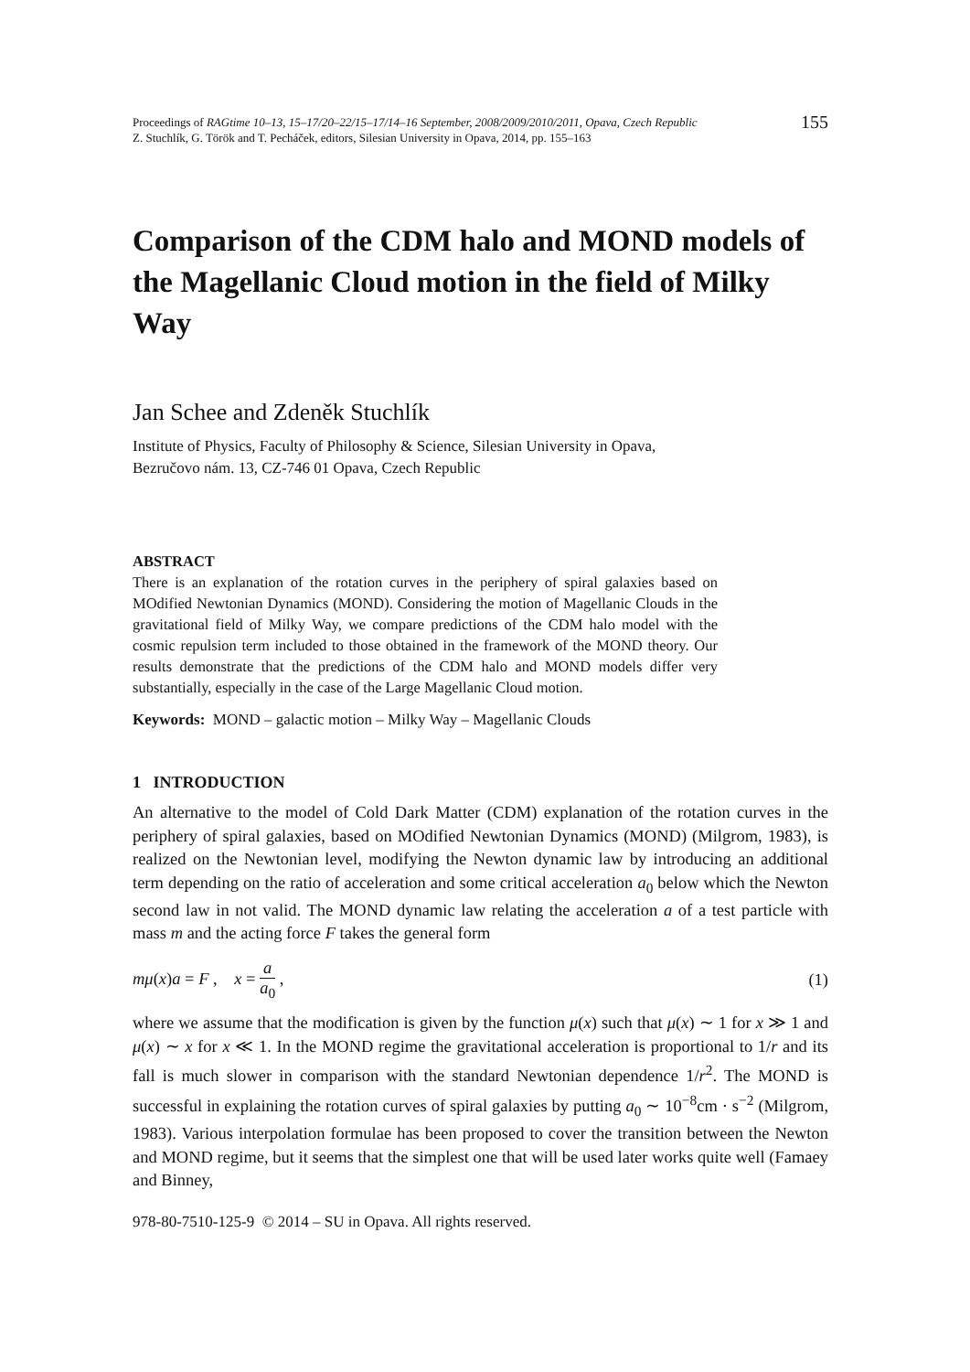Proceedings of RAGtime 10–13, 15–17/20–22/15–17/14–16 September, 2008/2009/2010/2011, Opava, Czech Republic
Z. Stuchlík, G. Török and T. Pecháček, editors, Silesian University in Opava, 2014, pp. 155–163
155
Comparison of the CDM halo and MOND models of the Magellanic Cloud motion in the field of Milky Way
Jan Schee and Zdeněk Stuchlík
Institute of Physics, Faculty of Philosophy & Science, Silesian University in Opava, Bezručovo nám. 13, CZ-746 01 Opava, Czech Republic
ABSTRACT
There is an explanation of the rotation curves in the periphery of spiral galaxies based on MOdified Newtonian Dynamics (MOND). Considering the motion of Magellanic Clouds in the gravitational field of Milky Way, we compare predictions of the CDM halo model with the cosmic repulsion term included to those obtained in the framework of the MOND theory. Our results demonstrate that the predictions of the CDM halo and MOND models differ very substantially, especially in the case of the Large Magellanic Cloud motion.
Keywords: MOND – galactic motion – Milky Way – Magellanic Clouds
1 INTRODUCTION
An alternative to the model of Cold Dark Matter (CDM) explanation of the rotation curves in the periphery of spiral galaxies, based on MOdified Newtonian Dynamics (MOND) (Milgrom, 1983), is realized on the Newtonian level, modifying the Newton dynamic law by introducing an additional term depending on the ratio of acceleration and some critical acceleration a<sub>0</sub> below which the Newton second law in not valid. The MOND dynamic law relating the acceleration a of a test particle with mass m and the acting force F takes the general form
mμ(x)a = F , x = a a<sub>0</sub> , (1)
where we assume that the modification is given by the function μ(x) such that μ(x) ∼ 1 for x ≫ 1 and μ(x) ∼ x for x ≪ 1. In the MOND regime the gravitational acceleration is proportional to 1/r and its fall is much slower in comparison with the standard Newtonian dependence 1/r<sup>2</sup>. The MOND is successful in explaining the rotation curves of spiral galaxies by putting a<sub>0</sub> ∼ 10<sup>−8</sup>cm · s<sup>−2</sup> (Milgrom, 1983). Various interpolation formulae has been proposed to cover the transition between the Newton and MOND regime, but it seems that the simplest one that will be used later works quite well (Famaey and Binney,
978-80-7510-125-9 © 2014 – SU in Opava. All rights reserved.